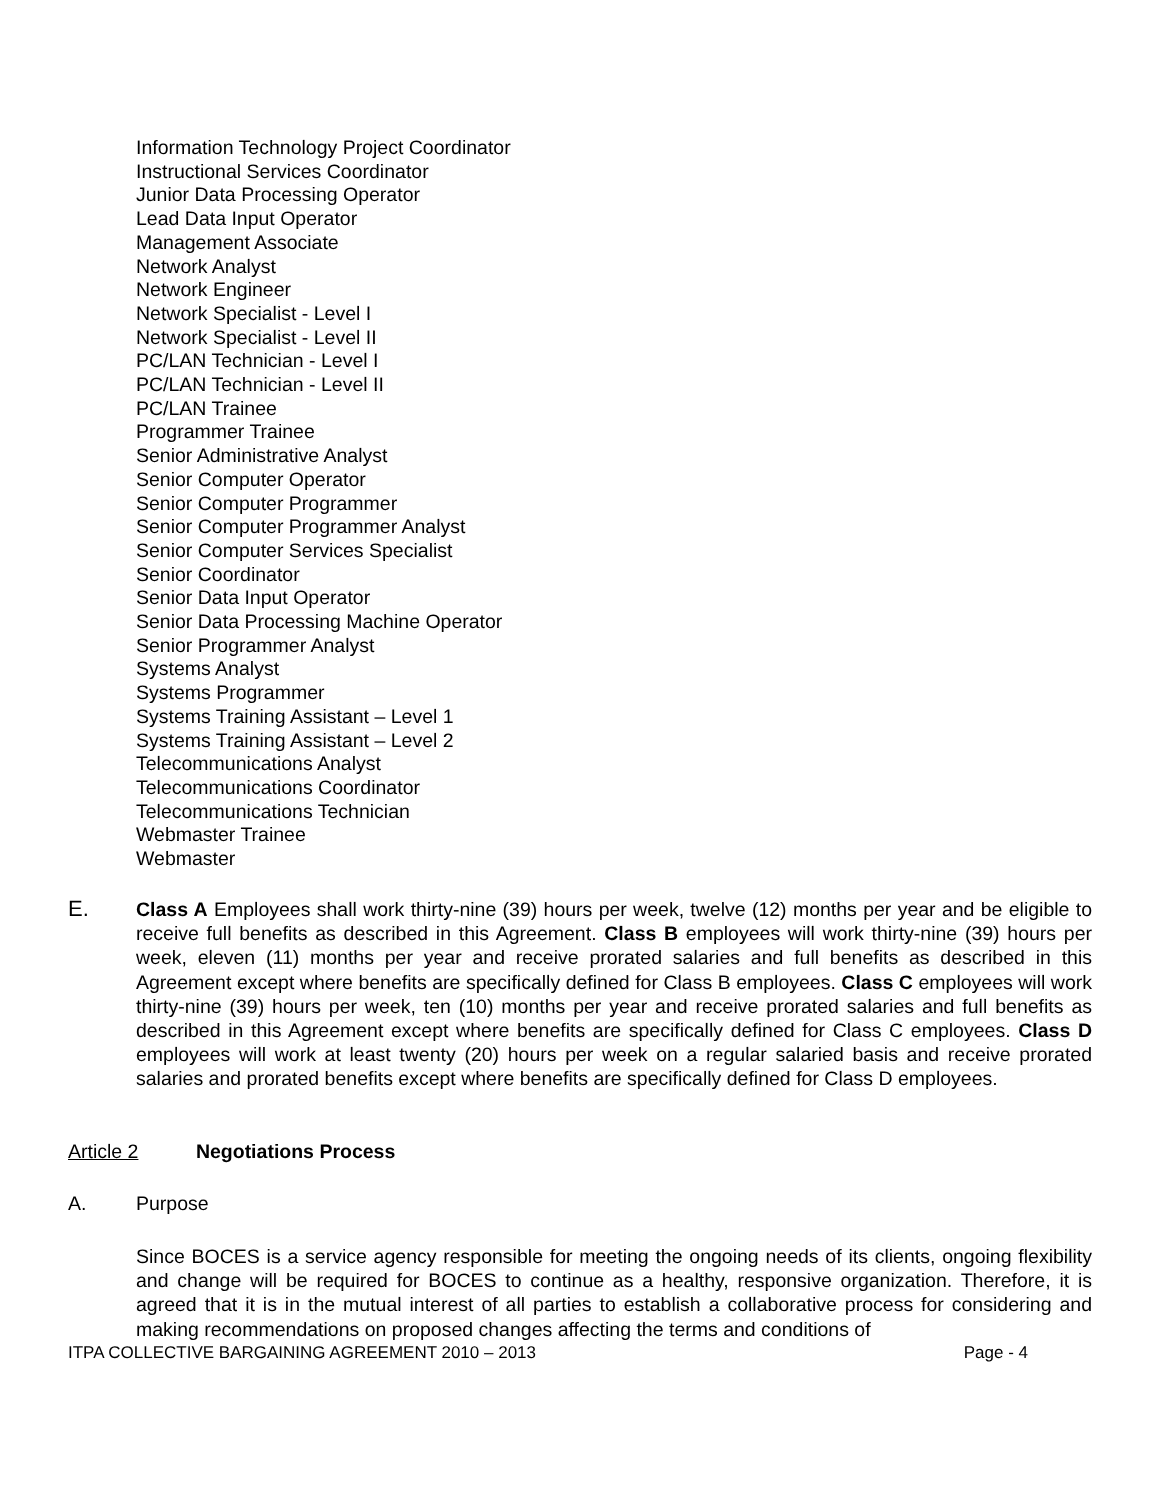Information Technology Project Coordinator
Instructional Services Coordinator
Junior Data Processing Operator
Lead Data Input Operator
Management Associate
Network Analyst
Network Engineer
Network Specialist - Level I
Network Specialist - Level II
PC/LAN Technician - Level I
PC/LAN Technician - Level II
PC/LAN Trainee
Programmer Trainee
Senior Administrative Analyst
Senior Computer Operator
Senior Computer Programmer
Senior Computer Programmer Analyst
Senior Computer Services Specialist
Senior Coordinator
Senior Data Input Operator
Senior Data Processing Machine Operator
Senior Programmer Analyst
Systems Analyst
Systems Programmer
Systems Training Assistant – Level 1
Systems Training Assistant – Level 2
Telecommunications Analyst
Telecommunications Coordinator
Telecommunications Technician
Webmaster Trainee
Webmaster
E. Class A Employees shall work thirty-nine (39) hours per week, twelve (12) months per year and be eligible to receive full benefits as described in this Agreement. Class B employees will work thirty-nine (39) hours per week, eleven (11) months per year and receive prorated salaries and full benefits as described in this Agreement except where benefits are specifically defined for Class B employees. Class C employees will work thirty-nine (39) hours per week, ten (10) months per year and receive prorated salaries and full benefits as described in this Agreement except where benefits are specifically defined for Class C employees. Class D employees will work at least twenty (20) hours per week on a regular salaried basis and receive prorated salaries and prorated benefits except where benefits are specifically defined for Class D employees.
Article 2 Negotiations Process
A. Purpose
Since BOCES is a service agency responsible for meeting the ongoing needs of its clients, ongoing flexibility and change will be required for BOCES to continue as a healthy, responsive organization. Therefore, it is agreed that it is in the mutual interest of all parties to establish a collaborative process for considering and making recommendations on proposed changes affecting the terms and conditions of
ITPA COLLECTIVE BARGAINING AGREEMENT 2010 – 2013 Page - 4